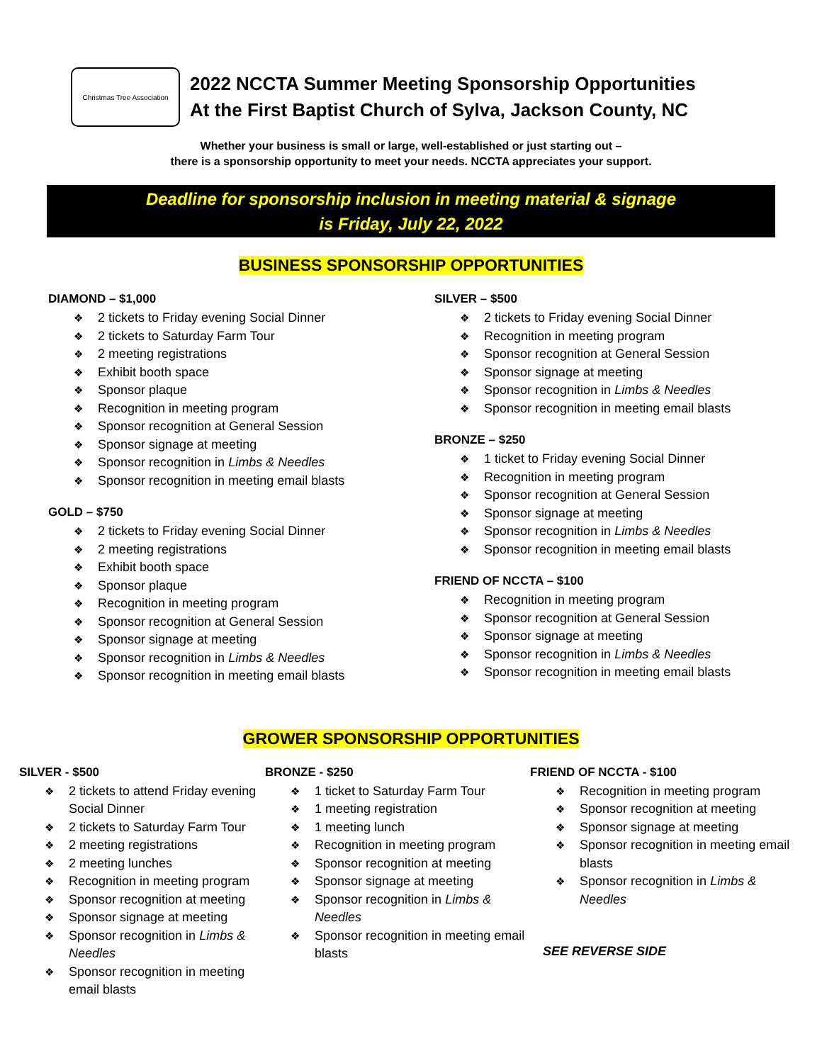Christmas Tree Association
2022 NCCTA Summer Meeting Sponsorship Opportunities
At the First Baptist Church of Sylva, Jackson County, NC
Whether your business is small or large, well-established or just starting out –
there is a sponsorship opportunity to meet your needs. NCCTA appreciates your support.
Deadline for sponsorship inclusion in meeting material & signage
is Friday, July 22, 2022
BUSINESS SPONSORSHIP OPPORTUNITIES
DIAMOND – $1,000
2 tickets to Friday evening Social Dinner
2 tickets to Saturday Farm Tour
2 meeting registrations
Exhibit booth space
Sponsor plaque
Recognition in meeting program
Sponsor recognition at General Session
Sponsor signage at meeting
Sponsor recognition in Limbs & Needles
Sponsor recognition in meeting email blasts
GOLD – $750
2 tickets to Friday evening Social Dinner
2 meeting registrations
Exhibit booth space
Sponsor plaque
Recognition in meeting program
Sponsor recognition at General Session
Sponsor signage at meeting
Sponsor recognition in Limbs & Needles
Sponsor recognition in meeting email blasts
SILVER – $500
2 tickets to Friday evening Social Dinner
Recognition in meeting program
Sponsor recognition at General Session
Sponsor signage at meeting
Sponsor recognition in Limbs & Needles
Sponsor recognition in meeting email blasts
BRONZE – $250
1 ticket to Friday evening Social Dinner
Recognition in meeting program
Sponsor recognition at General Session
Sponsor signage at meeting
Sponsor recognition in Limbs & Needles
Sponsor recognition in meeting email blasts
FRIEND OF NCCTA – $100
Recognition in meeting program
Sponsor recognition at General Session
Sponsor signage at meeting
Sponsor recognition in Limbs & Needles
Sponsor recognition in meeting email blasts
GROWER SPONSORSHIP OPPORTUNITIES
SILVER - $500
2 tickets to attend Friday evening Social Dinner
2 tickets to Saturday Farm Tour
2 meeting registrations
2 meeting lunches
Recognition in meeting program
Sponsor recognition at meeting
Sponsor signage at meeting
Sponsor recognition in Limbs & Needles
Sponsor recognition in meeting email blasts
BRONZE - $250
1 ticket to Saturday Farm Tour
1 meeting registration
1 meeting lunch
Recognition in meeting program
Sponsor recognition at meeting
Sponsor signage at meeting
Sponsor recognition in Limbs & Needles
Sponsor recognition in meeting email blasts
FRIEND OF NCCTA - $100
Recognition in meeting program
Sponsor recognition at meeting
Sponsor signage at meeting
Sponsor recognition in meeting email blasts
Sponsor recognition in Limbs & Needles
SEE REVERSE SIDE